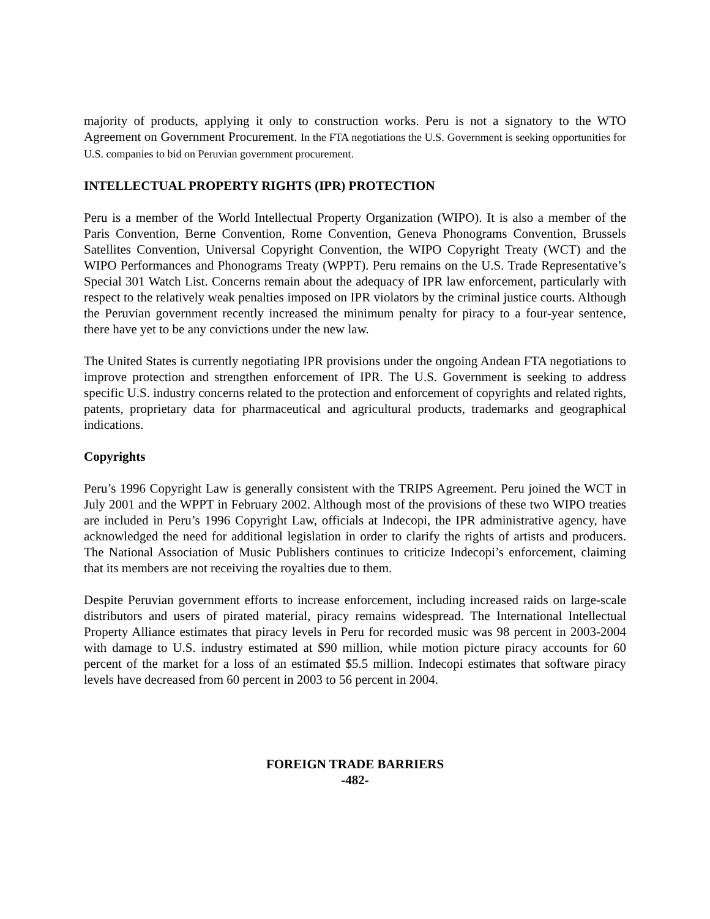majority of products, applying it only to construction works. Peru is not a signatory to the WTO Agreement on Government Procurement. In the FTA negotiations the U.S. Government is seeking opportunities for U.S. companies to bid on Peruvian government procurement.
INTELLECTUAL PROPERTY RIGHTS (IPR) PROTECTION
Peru is a member of the World Intellectual Property Organization (WIPO). It is also a member of the Paris Convention, Berne Convention, Rome Convention, Geneva Phonograms Convention, Brussels Satellites Convention, Universal Copyright Convention, the WIPO Copyright Treaty (WCT) and the WIPO Performances and Phonograms Treaty (WPPT). Peru remains on the U.S. Trade Representative’s Special 301 Watch List. Concerns remain about the adequacy of IPR law enforcement, particularly with respect to the relatively weak penalties imposed on IPR violators by the criminal justice courts. Although the Peruvian government recently increased the minimum penalty for piracy to a four-year sentence, there have yet to be any convictions under the new law.
The United States is currently negotiating IPR provisions under the ongoing Andean FTA negotiations to improve protection and strengthen enforcement of IPR. The U.S. Government is seeking to address specific U.S. industry concerns related to the protection and enforcement of copyrights and related rights, patents, proprietary data for pharmaceutical and agricultural products, trademarks and geographical indications.
Copyrights
Peru’s 1996 Copyright Law is generally consistent with the TRIPS Agreement. Peru joined the WCT in July 2001 and the WPPT in February 2002. Although most of the provisions of these two WIPO treaties are included in Peru’s 1996 Copyright Law, officials at Indecopi, the IPR administrative agency, have acknowledged the need for additional legislation in order to clarify the rights of artists and producers. The National Association of Music Publishers continues to criticize Indecopi’s enforcement, claiming that its members are not receiving the royalties due to them.
Despite Peruvian government efforts to increase enforcement, including increased raids on large-scale distributors and users of pirated material, piracy remains widespread. The International Intellectual Property Alliance estimates that piracy levels in Peru for recorded music was 98 percent in 2003-2004 with damage to U.S. industry estimated at $90 million, while motion picture piracy accounts for 60 percent of the market for a loss of an estimated $5.5 million. Indecopi estimates that software piracy levels have decreased from 60 percent in 2003 to 56 percent in 2004.
FOREIGN TRADE BARRIERS
-482-